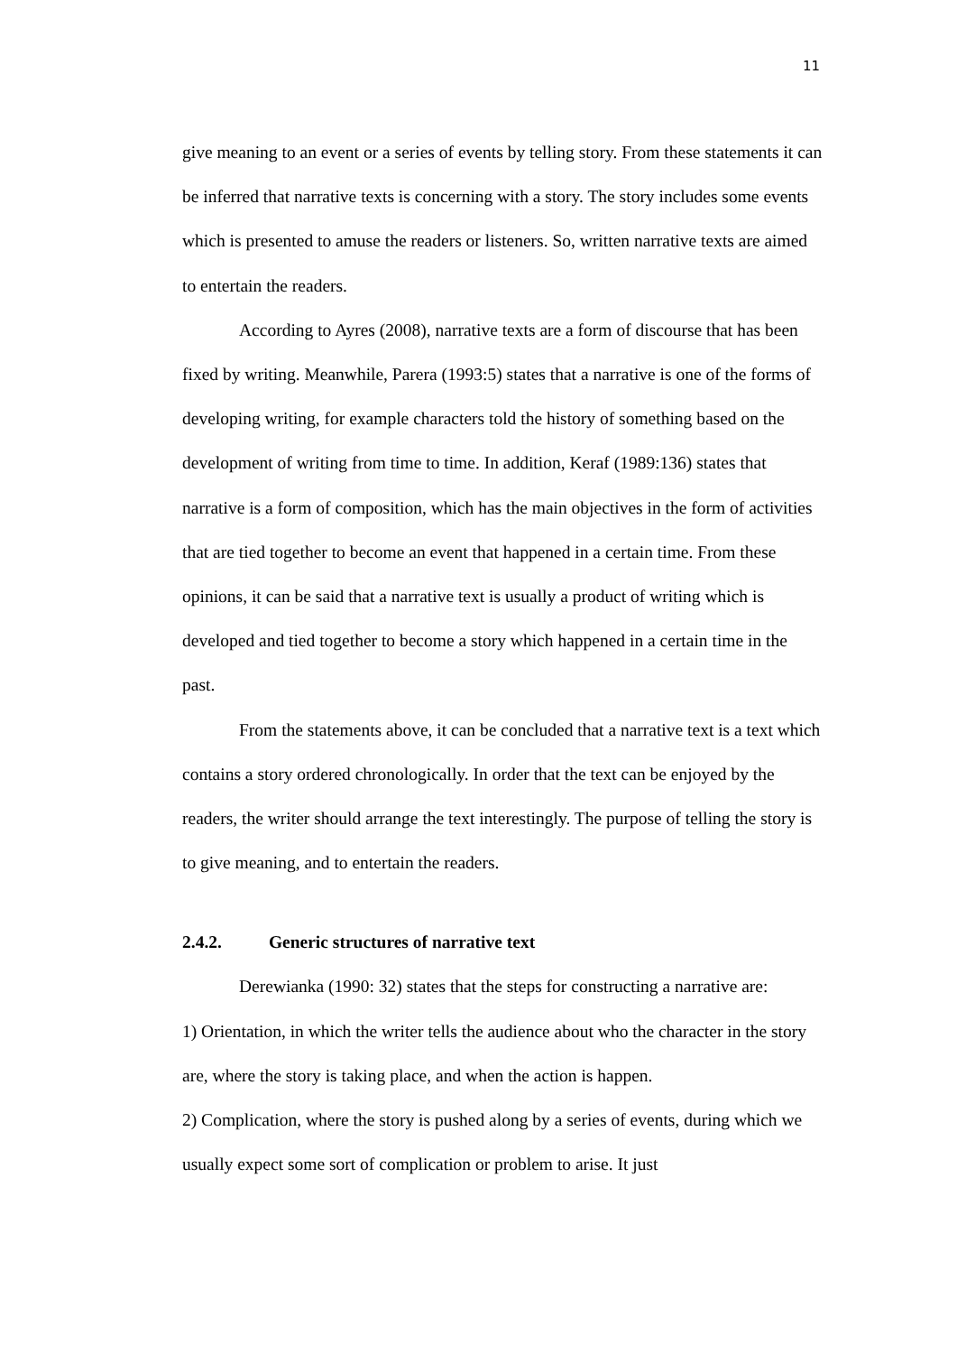11
give meaning to an event or a series of events by telling story. From these statements it can be inferred that narrative texts is concerning with a story. The story includes some events which is presented to amuse the readers or listeners. So, written narrative texts are aimed to entertain the readers.
According to Ayres (2008), narrative texts are a form of discourse that has been fixed by writing. Meanwhile, Parera (1993:5) states that a narrative is one of the forms of developing writing, for example characters told the history of something based on the development of writing from time to time. In addition, Keraf (1989:136) states that narrative is a form of composition, which has the main objectives in the form of activities that are tied together to become an event that happened in a certain time. From these opinions, it can be said that a narrative text is usually a product of writing which is developed and tied together to become a story which happened in a certain time in the past.
From the statements above, it can be concluded that a narrative text is a text which contains a story ordered chronologically. In order that the text can be enjoyed by the readers, the writer should arrange the text interestingly. The purpose of telling the story is to give meaning, and to entertain the readers.
2.4.2. Generic structures of narrative text
Derewianka (1990: 32) states that the steps for constructing a narrative are:
1) Orientation, in which the writer tells the audience about who the character in the story are, where the story is taking place, and when the action is happen.
2) Complication, where the story is pushed along by a series of events, during which we usually expect some sort of complication or problem to arise. It just